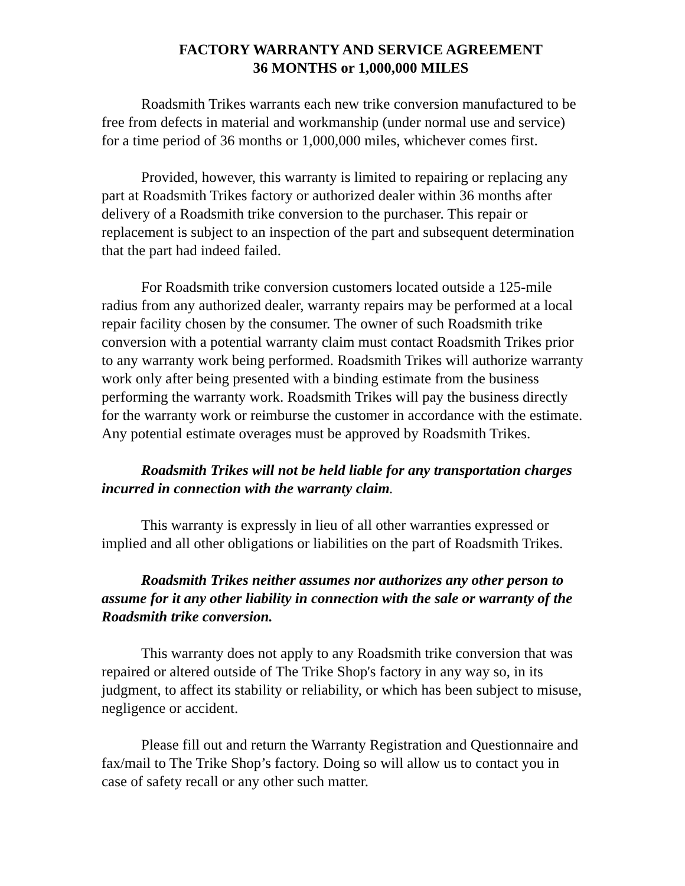FACTORY WARRANTY AND SERVICE AGREEMENT
36 MONTHS or 1,000,000 MILES
Roadsmith Trikes warrants each new trike conversion manufactured to be free from defects in material and workmanship (under normal use and service) for a time period of 36 months or 1,000,000 miles, whichever comes first.
Provided, however, this warranty is limited to repairing or replacing any part at Roadsmith Trikes factory or authorized dealer within 36 months after delivery of a Roadsmith trike conversion to the purchaser. This repair or replacement is subject to an inspection of the part and subsequent determination that the part had indeed failed.
For Roadsmith trike conversion customers located outside a 125-mile radius from any authorized dealer, warranty repairs may be performed at a local repair facility chosen by the consumer. The owner of such Roadsmith trike conversion with a potential warranty claim must contact Roadsmith Trikes prior to any warranty work being performed. Roadsmith Trikes will authorize warranty work only after being presented with a binding estimate from the business performing the warranty work. Roadsmith Trikes will pay the business directly for the warranty work or reimburse the customer in accordance with the estimate. Any potential estimate overages must be approved by Roadsmith Trikes.
Roadsmith Trikes will not be held liable for any transportation charges incurred in connection with the warranty claim.
This warranty is expressly in lieu of all other warranties expressed or implied and all other obligations or liabilities on the part of Roadsmith Trikes.
Roadsmith Trikes neither assumes nor authorizes any other person to assume for it any other liability in connection with the sale or warranty of the Roadsmith trike conversion.
This warranty does not apply to any Roadsmith trike conversion that was repaired or altered outside of The Trike Shop's factory in any way so, in its judgment, to affect its stability or reliability, or which has been subject to misuse, negligence or accident.
Please fill out and return the Warranty Registration and Questionnaire and fax/mail to The Trike Shop’s factory. Doing so will allow us to contact you in case of safety recall or any other such matter.